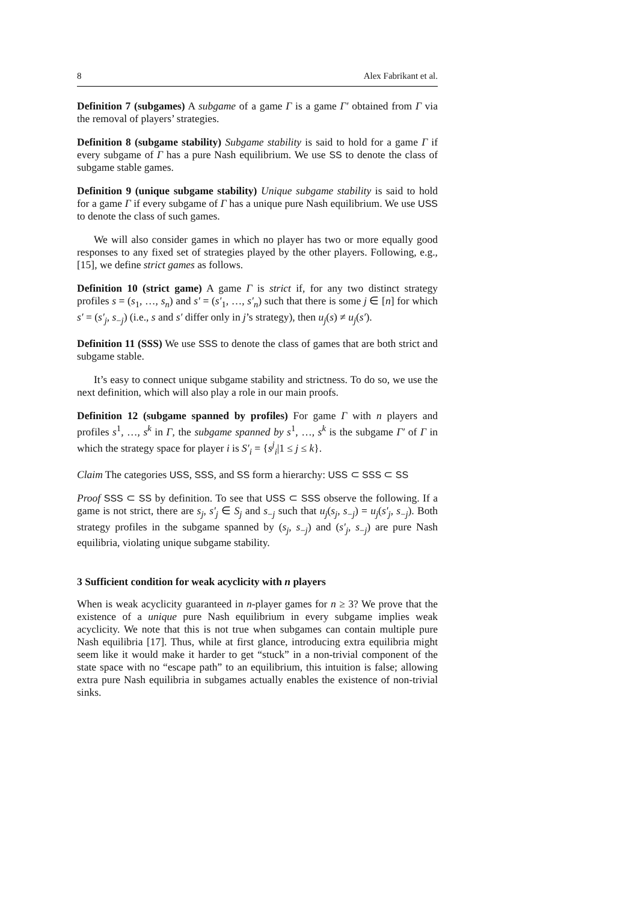8 Alex Fabrikant et al.
Definition 7 (subgames) A subgame of a game Γ is a game Γ′ obtained from Γ via the removal of players’ strategies.
Definition 8 (subgame stability) Subgame stability is said to hold for a game Γ if every subgame of Γ has a pure Nash equilibrium. We use SS to denote the class of subgame stable games.
Definition 9 (unique subgame stability) Unique subgame stability is said to hold for a game Γ if every subgame of Γ has a unique pure Nash equilibrium. We use USS to denote the class of such games.
We will also consider games in which no player has two or more equally good responses to any fixed set of strategies played by the other players. Following, e.g., [15], we define strict games as follows.
Definition 10 (strict game) A game Γ is strict if, for any two distinct strategy profiles s = (s<sub>1</sub>, …, s<sub>n</sub>) and s′ = (s′<sub>1</sub>, …, s′<sub>n</sub>) such that there is some j ∈ [n] for which s′ = (s′<sub>j</sub>, s<sub>−j</sub>) (i.e., s and s′ differ only in j’s strategy), then u<sub>j</sub>(s) ≠ u<sub>j</sub>(s′).
Definition 11 (SSS) We use SSS to denote the class of games that are both strict and subgame stable.
It’s easy to connect unique subgame stability and strictness. To do so, we use the next definition, which will also play a role in our main proofs.
Definition 12 (subgame spanned by profiles) For game Γ with n players and profiles s<sup>1</sup>, …, s<sup>k</sup> in Γ, the subgame spanned by s<sup>1</sup>, …, s<sup>k</sup> is the subgame Γ′ of Γ in which the strategy space for player i is S′<sub>i</sub> = {s<sup>j</sup><sub>i</sub>|1 ≤ j ≤ k}.
Claim The categories USS, SSS, and SS form a hierarchy: USS ⊂ SSS ⊂ SS
Proof SSS ⊂ SS by definition. To see that USS ⊂ SSS observe the following. If a game is not strict, there are s<sub>j</sub>, s′<sub>j</sub> ∈ S<sub>j</sub> and s<sub>−j</sub> such that u<sub>j</sub>(s<sub>j</sub>, s<sub>−j</sub>) = u<sub>j</sub>(s′<sub>j</sub>, s<sub>−j</sub>). Both strategy profiles in the subgame spanned by (s<sub>j</sub>, s<sub>−j</sub>) and (s′<sub>j</sub>, s<sub>−j</sub>) are pure Nash equilibria, violating unique subgame stability.
3 Sufficient condition for weak acyclicity with n players
When is weak acyclicity guaranteed in n-player games for n ≥ 3? We prove that the existence of a unique pure Nash equilibrium in every subgame implies weak acyclicity. We note that this is not true when subgames can contain multiple pure Nash equilibria [17]. Thus, while at first glance, introducing extra equilibria might seem like it would make it harder to get “stuck” in a non-trivial component of the state space with no “escape path” to an equilibrium, this intuition is false; allowing extra pure Nash equilibria in subgames actually enables the existence of non-trivial sinks.